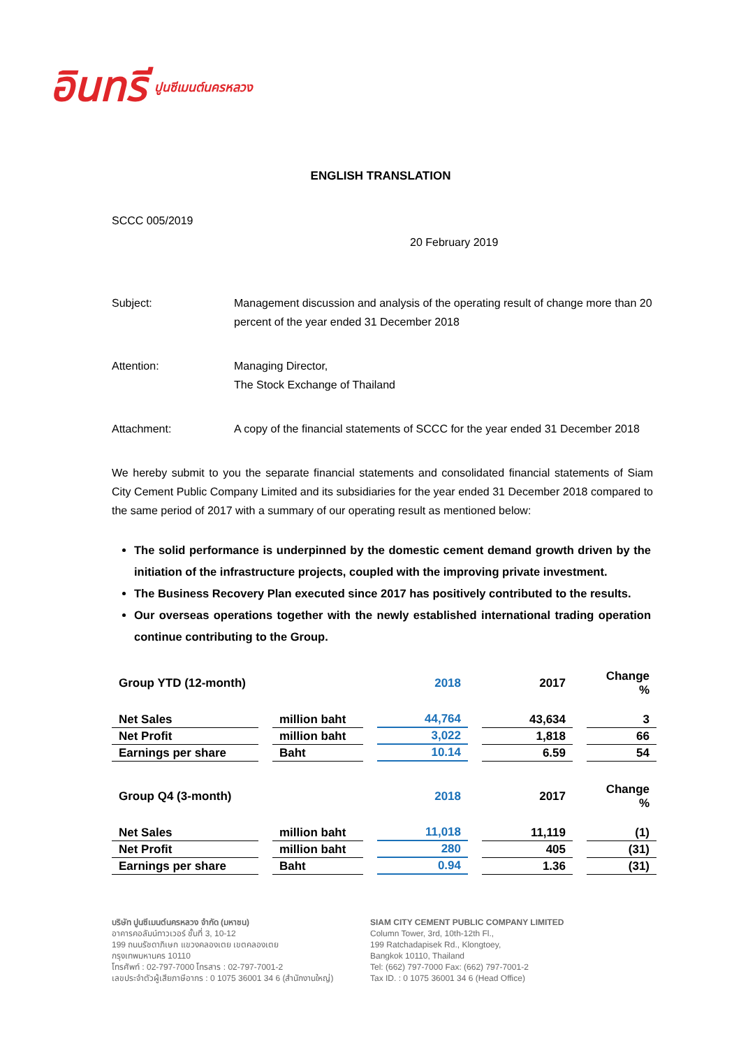อินทรี ปูนซีเมนต์นครหลวง
ENGLISH TRANSLATION
SCCC 005/2019
20 February 2019
Subject: Management discussion and analysis of the operating result of change more than 20 percent of the year ended 31 December 2018
Attention: Managing Director,
The Stock Exchange of Thailand
Attachment: A copy of the financial statements of SCCC for the year ended 31 December 2018
We hereby submit to you the separate financial statements and consolidated financial statements of Siam City Cement Public Company Limited and its subsidiaries for the year ended 31 December 2018 compared to the same period of 2017 with a summary of our operating result as mentioned below:
The solid performance is underpinned by the domestic cement demand growth driven by the initiation of the infrastructure projects, coupled with the improving private investment.
The Business Recovery Plan executed since 2017 has positively contributed to the results.
Our overseas operations together with the newly established international trading operation continue contributing to the Group.
| Group YTD (12-month) | | 2018 | 2017 | Change % |
| Net Sales | million baht | 44,764 | 43,634 | 3 |
| Net Profit | million baht | 3,022 | 1,818 | 66 |
| Earnings per share | Baht | 10.14 | 6.59 | 54 |
| Group Q4 (3-month) | | 2018 | 2017 | Change % |
| Net Sales | million baht | 11,018 | 11,119 | (1) |
| Net Profit | million baht | 280 | 405 | (31) |
| Earnings per share | Baht | 0.94 | 1.36 | (31) |
บริษัท ปูนซีเมนต์นครหลวง จำกัด (มหาชน)
อาคารคอลัมน์ทาวเวอร์ ชั้นที่ 3, 10-12
199 ถนนรัชดาภิเษก แขวงคลองเตย เขตคลองเตย
กรุงเทพมหานคร 10110
โทรศัพท์ : 02-797-7000 โทรสาร : 02-797-7001-2
เลขประจำตัวผู้เสียภาษีอากร : 0 1075 36001 34 6 (สำนักงานใหญ่)
SIAM CITY CEMENT PUBLIC COMPANY LIMITED
Column Tower, 3rd, 10th-12th Fl.,
199 Ratchadapisek Rd., Klongtoey,
Bangkok 10110, Thailand
Tel: (662) 797-7000 Fax: (662) 797-7001-2
Tax ID. : 0 1075 36001 34 6 (Head Office)